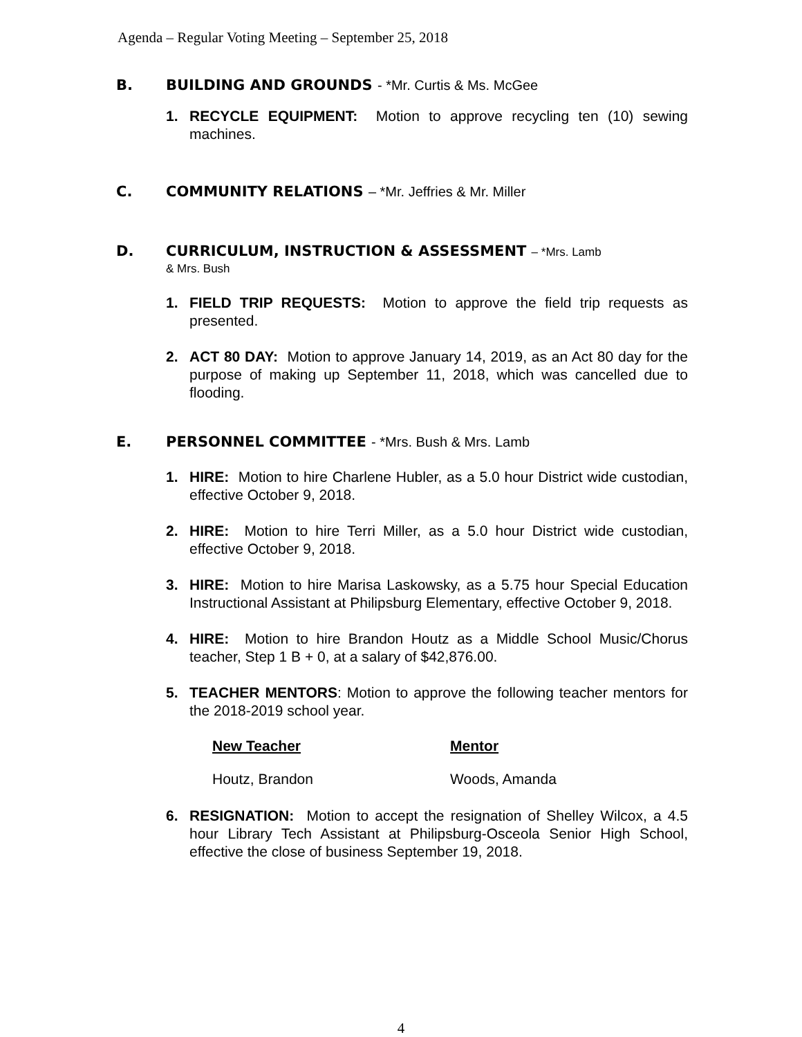Agenda – Regular Voting Meeting – September 25, 2018
B. BUILDING AND GROUNDS - *Mr. Curtis & Ms. McGee
1. RECYCLE EQUIPMENT: Motion to approve recycling ten (10) sewing machines.
C. COMMUNITY RELATIONS – *Mr. Jeffries & Mr. Miller
D. CURRICULUM, INSTRUCTION & ASSESSMENT – *Mrs. Lamb
& Mrs. Bush
1. FIELD TRIP REQUESTS: Motion to approve the field trip requests as presented.
2. ACT 80 DAY: Motion to approve January 14, 2019, as an Act 80 day for the purpose of making up September 11, 2018, which was cancelled due to flooding.
E. PERSONNEL COMMITTEE - *Mrs. Bush & Mrs. Lamb
1. HIRE: Motion to hire Charlene Hubler, as a 5.0 hour District wide custodian, effective October 9, 2018.
2. HIRE: Motion to hire Terri Miller, as a 5.0 hour District wide custodian, effective October 9, 2018.
3. HIRE: Motion to hire Marisa Laskowsky, as a 5.75 hour Special Education Instructional Assistant at Philipsburg Elementary, effective October 9, 2018.
4. HIRE: Motion to hire Brandon Houtz as a Middle School Music/Chorus teacher, Step 1 B + 0, at a salary of $42,876.00.
5. TEACHER MENTORS: Motion to approve the following teacher mentors for the 2018-2019 school year.
| New Teacher | Mentor |
| --- | --- |
| Houtz, Brandon | Woods, Amanda |
6. RESIGNATION: Motion to accept the resignation of Shelley Wilcox, a 4.5 hour Library Tech Assistant at Philipsburg-Osceola Senior High School, effective the close of business September 19, 2018.
4